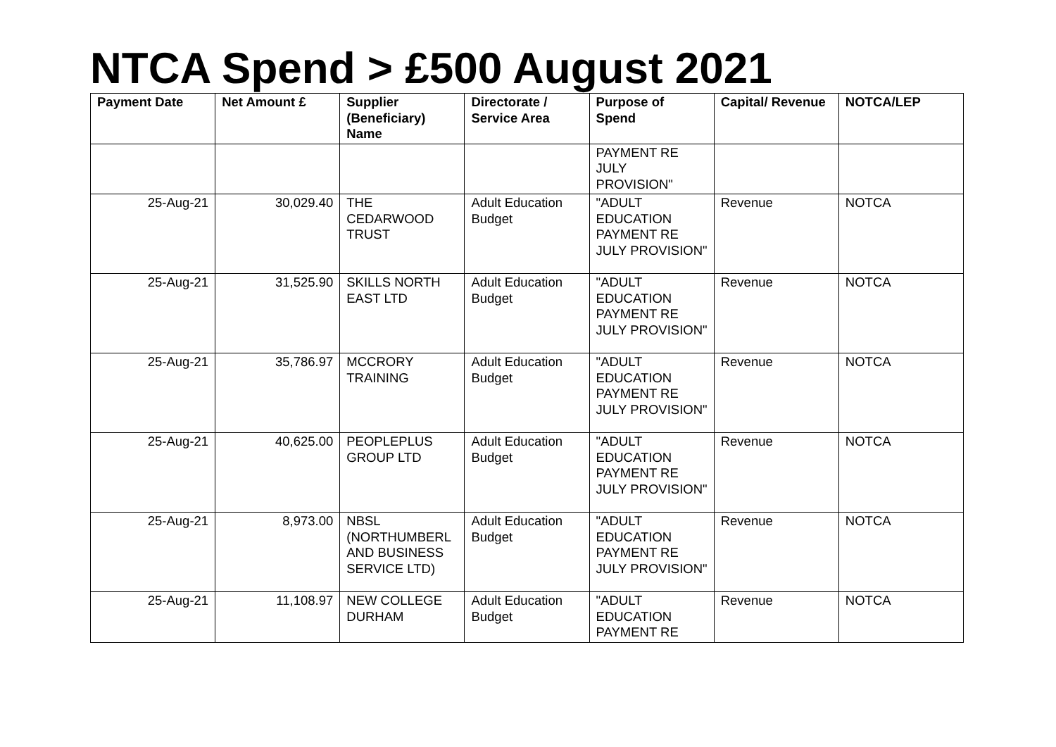NTCA Spend > £500 August 2021
| Payment Date | Net Amount £ | Supplier (Beneficiary) Name | Directorate / Service Area | Purpose of Spend | Capital/ Revenue | NOTCA/LEP |
| --- | --- | --- | --- | --- | --- | --- |
| | | | | PAYMENT RE JULY PROVISION" | | |
| 25-Aug-21 | 30,029.40 | THE CEDARWOOD TRUST | Adult Education Budget | "ADULT EDUCATION PAYMENT RE JULY PROVISION" | Revenue | NOTCA |
| 25-Aug-21 | 31,525.90 | SKILLS NORTH EAST LTD | Adult Education Budget | "ADULT EDUCATION PAYMENT RE JULY PROVISION" | Revenue | NOTCA |
| 25-Aug-21 | 35,786.97 | MCCRORY TRAINING | Adult Education Budget | "ADULT EDUCATION PAYMENT RE JULY PROVISION" | Revenue | NOTCA |
| 25-Aug-21 | 40,625.00 | PEOPLEPLUS GROUP LTD | Adult Education Budget | "ADULT EDUCATION PAYMENT RE JULY PROVISION" | Revenue | NOTCA |
| 25-Aug-21 | 8,973.00 | NBSL (NORTHUMBERL AND BUSINESS SERVICE LTD) | Adult Education Budget | "ADULT EDUCATION PAYMENT RE JULY PROVISION" | Revenue | NOTCA |
| 25-Aug-21 | 11,108.97 | NEW COLLEGE DURHAM | Adult Education Budget | "ADULT EDUCATION PAYMENT RE | Revenue | NOTCA |